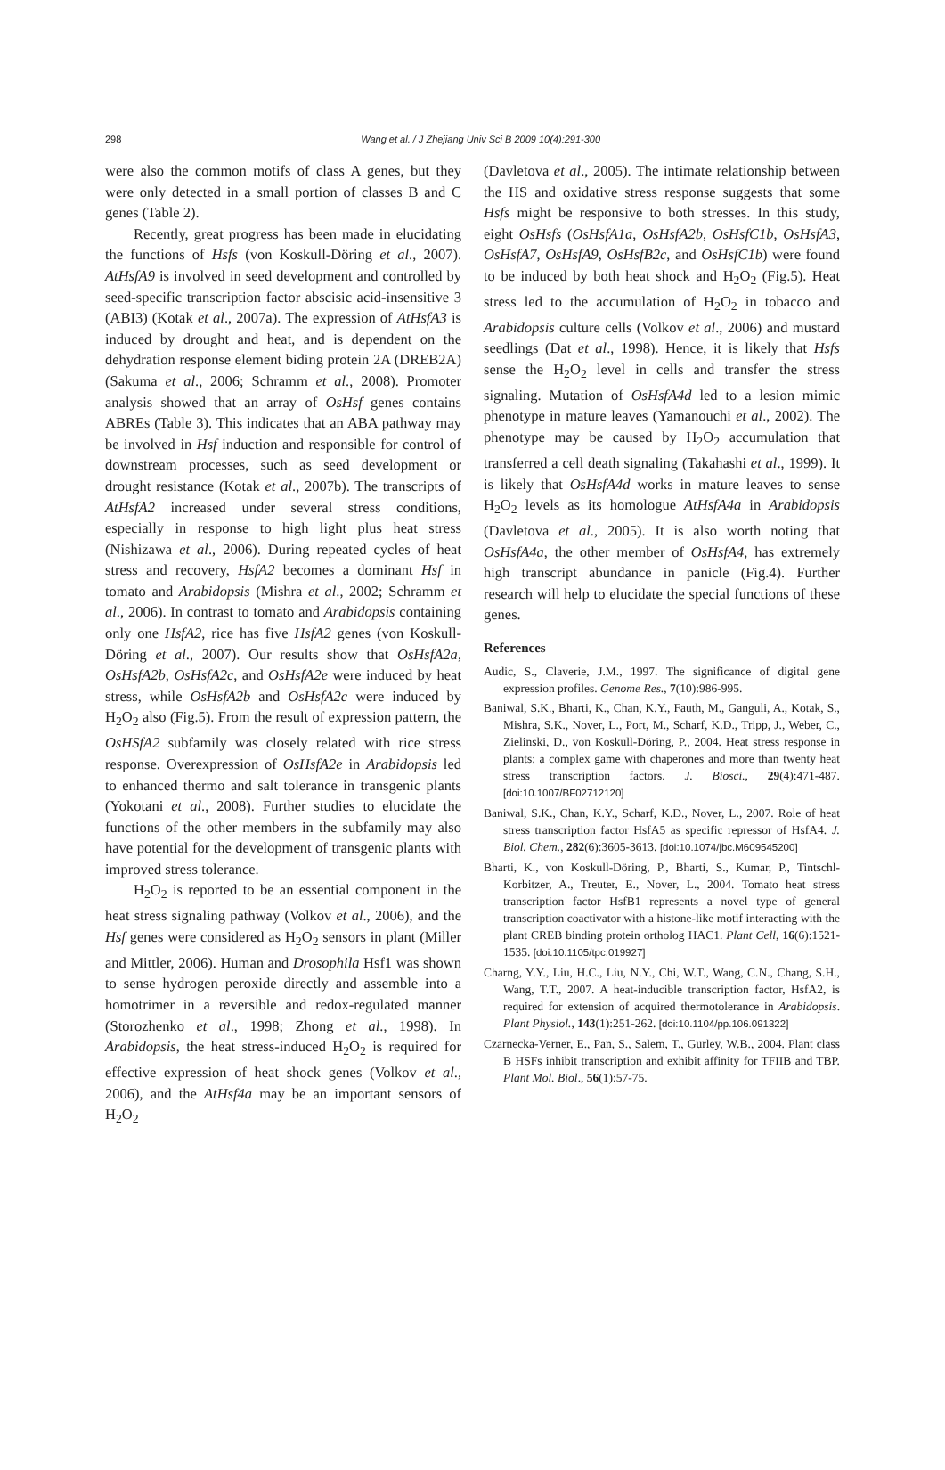298
Wang et al. / J Zhejiang Univ Sci B 2009 10(4):291-300
were also the common motifs of class A genes, but they were only detected in a small portion of classes B and C genes (Table 2).
Recently, great progress has been made in elucidating the functions of Hsfs (von Koskull-Döring et al., 2007). AtHsfA9 is involved in seed development and controlled by seed-specific transcription factor abscisic acid-insensitive 3 (ABI3) (Kotak et al., 2007a). The expression of AtHsfA3 is induced by drought and heat, and is dependent on the dehydration response element biding protein 2A (DREB2A) (Sakuma et al., 2006; Schramm et al., 2008). Promoter analysis showed that an array of OsHsf genes contains ABREs (Table 3). This indicates that an ABA pathway may be involved in Hsf induction and responsible for control of downstream processes, such as seed development or drought resistance (Kotak et al., 2007b). The transcripts of AtHsfA2 increased under several stress conditions, especially in response to high light plus heat stress (Nishizawa et al., 2006). During repeated cycles of heat stress and recovery, HsfA2 becomes a dominant Hsf in tomato and Arabidopsis (Mishra et al., 2002; Schramm et al., 2006). In contrast to tomato and Arabidopsis containing only one HsfA2, rice has five HsfA2 genes (von Koskull-Döring et al., 2007). Our results show that OsHsfA2a, OsHsfA2b, OsHsfA2c, and OsHsfA2e were induced by heat stress, while OsHsfA2b and OsHsfA2c were induced by H<sub>2</sub>O<sub>2</sub> also (Fig.5). From the result of expression pattern, the OsHSfA2 subfamily was closely related with rice stress response. Overexpression of OsHsfA2e in Arabidopsis led to enhanced thermo and salt tolerance in transgenic plants (Yokotani et al., 2008). Further studies to elucidate the functions of the other members in the subfamily may also have potential for the development of transgenic plants with improved stress tolerance.
H<sub>2</sub>O<sub>2</sub> is reported to be an essential component in the heat stress signaling pathway (Volkov et al., 2006), and the Hsf genes were considered as H<sub>2</sub>O<sub>2</sub> sensors in plant (Miller and Mittler, 2006). Human and Drosophila Hsf1 was shown to sense hydrogen peroxide directly and assemble into a homotrimer in a reversible and redox-regulated manner (Storozhenko et al., 1998; Zhong et al., 1998). In Arabidopsis, the heat stress-induced H<sub>2</sub>O<sub>2</sub> is required for effective expression of heat shock genes (Volkov et al., 2006), and the AtHsf4a may be an important sensors of H<sub>2</sub>O<sub>2</sub>
(Davletova et al., 2005). The intimate relationship between the HS and oxidative stress response suggests that some Hsfs might be responsive to both stresses. In this study, eight OsHsfs (OsHsfA1a, OsHsfA2b, OsHsfC1b, OsHsfA3, OsHsfA7, OsHsfA9, OsHsfB2c, and OsHsfC1b) were found to be induced by both heat shock and H<sub>2</sub>O<sub>2</sub> (Fig.5). Heat stress led to the accumulation of H<sub>2</sub>O<sub>2</sub> in tobacco and Arabidopsis culture cells (Volkov et al., 2006) and mustard seedlings (Dat et al., 1998). Hence, it is likely that Hsfs sense the H<sub>2</sub>O<sub>2</sub> level in cells and transfer the stress signaling. Mutation of OsHsfA4d led to a lesion mimic phenotype in mature leaves (Yamanouchi et al., 2002). The phenotype may be caused by H<sub>2</sub>O<sub>2</sub> accumulation that transferred a cell death signaling (Takahashi et al., 1999). It is likely that OsHsfA4d works in mature leaves to sense H<sub>2</sub>O<sub>2</sub> levels as its homologue AtHsfA4a in Arabidopsis (Davletova et al., 2005). It is also worth noting that OsHsfA4a, the other member of OsHsfA4, has extremely high transcript abundance in panicle (Fig.4). Further research will help to elucidate the special functions of these genes.
References
Audic, S., Claverie, J.M., 1997. The significance of digital gene expression profiles. Genome Res., 7(10):986-995.
Baniwal, S.K., Bharti, K., Chan, K.Y., Fauth, M., Ganguli, A., Kotak, S., Mishra, S.K., Nover, L., Port, M., Scharf, K.D., Tripp, J., Weber, C., Zielinski, D., von Koskull-Döring, P., 2004. Heat stress response in plants: a complex game with chaperones and more than twenty heat stress transcription factors. J. Biosci., 29(4):471-487. [doi:10.1007/BF02712120]
Baniwal, S.K., Chan, K.Y., Scharf, K.D., Nover, L., 2007. Role of heat stress transcription factor HsfA5 as specific repressor of HsfA4. J. Biol. Chem., 282(6):3605-3613. [doi:10.1074/jbc.M609545200]
Bharti, K., von Koskull-Döring, P., Bharti, S., Kumar, P., Tintschl-Korbitzer, A., Treuter, E., Nover, L., 2004. Tomato heat stress transcription factor HsfB1 represents a novel type of general transcription coactivator with a histone-like motif interacting with the plant CREB binding protein ortholog HAC1. Plant Cell, 16(6):1521-1535. [doi:10.1105/tpc.019927]
Charng, Y.Y., Liu, H.C., Liu, N.Y., Chi, W.T., Wang, C.N., Chang, S.H., Wang, T.T., 2007. A heat-inducible transcription factor, HsfA2, is required for extension of acquired thermotolerance in Arabidopsis. Plant Physiol., 143(1):251-262. [doi:10.1104/pp.106.091322]
Czarnecka-Verner, E., Pan, S., Salem, T., Gurley, W.B., 2004. Plant class B HSFs inhibit transcription and exhibit affinity for TFIIB and TBP. Plant Mol. Biol., 56(1):57-75.